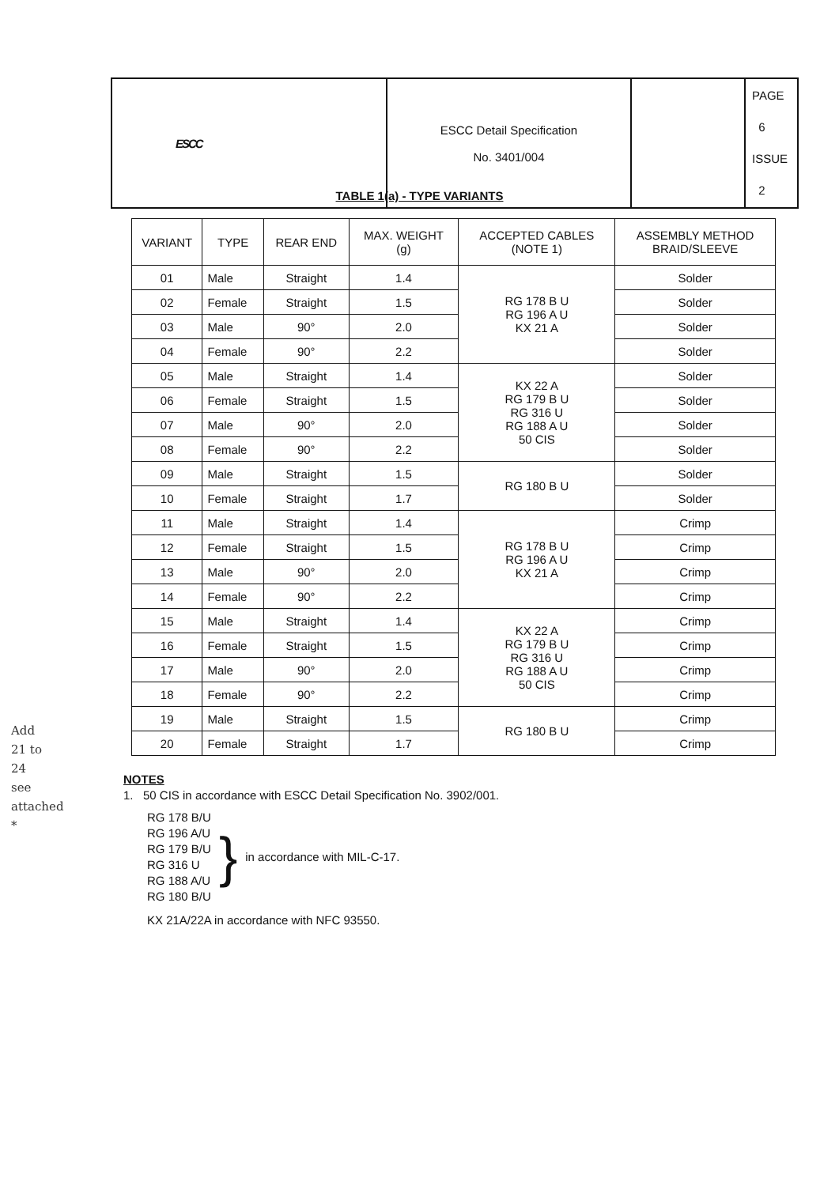| ESCC | ESCC Detail Specification No. 3401/004 | | PAGE 6 ISSUE 2 |
TABLE 1(a) - TYPE VARIANTS
| VARIANT | TYPE | REAR END | MAX. WEIGHT (g) | ACCEPTED CABLES (NOTE 1) | ASSEMBLY METHOD BRAID/SLEEVE |
| --- | --- | --- | --- | --- | --- |
| 01 | Male | Straight | 1.4 | RG 178 B U RG 196 A U KX 21 A | Solder |
| 02 | Female | Straight | 1.5 | | Solder |
| 03 | Male | 90° | 2.0 | | Solder |
| 04 | Female | 90° | 2.2 | | Solder |
| 05 | Male | Straight | 1.4 | KX 22 A RG 179 B U RG 316 U RG 188 A U 50 CIS | Solder |
| 06 | Female | Straight | 1.5 | | Solder |
| 07 | Male | 90° | 2.0 | | Solder |
| 08 | Female | 90° | 2.2 | | Solder |
| 09 | Male | Straight | 1.5 | RG 180 B U | Solder |
| 10 | Female | Straight | 1.7 | | Solder |
| 11 | Male | Straight | 1.4 | RG 178 B U RG 196 A U KX 21 A | Crimp |
| 12 | Female | Straight | 1.5 | | Crimp |
| 13 | Male | 90° | 2.0 | | Crimp |
| 14 | Female | 90° | 2.2 | | Crimp |
| 15 | Male | Straight | 1.4 | KX 22 A RG 179 B U RG 316 U RG 188 A U 50 CIS | Crimp |
| 16 | Female | Straight | 1.5 | | Crimp |
| 17 | Male | 90° | 2.0 | | Crimp |
| 18 | Female | 90° | 2.2 | | Crimp |
| 19 | Male | Straight | 1.5 | RG 180 B U | Crimp |
| 20 | Female | Straight | 1.7 | | Crimp |
NOTES
1. 50 CIS in accordance with ESCC Detail Specification No. 3902/001.
RG 178 B/U
RG 196 A/U
RG 179 B/U
RG 316 U
RG 188 A/U
RG 180 B/U
}
in accordance with MIL-C-17.
KX 21A/22A in accordance with NFC 93550.
Add
21 to
24
see
attached
*